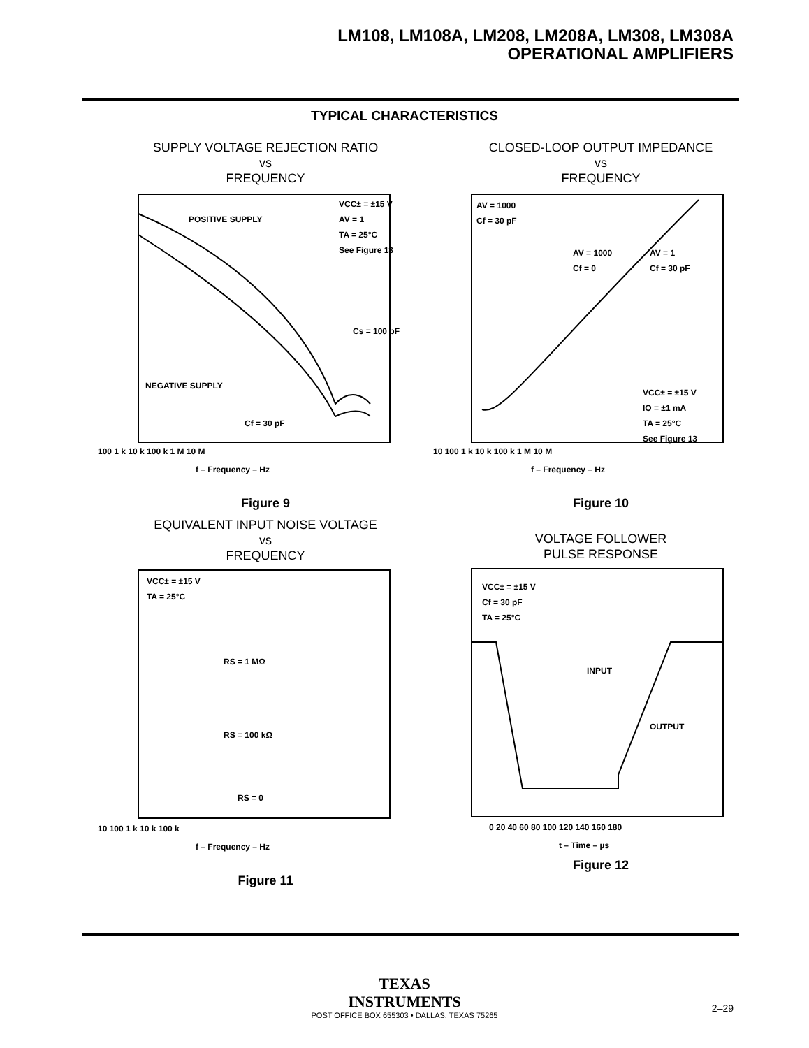LM108, LM108A, LM208, LM208A, LM308, LM308A
OPERATIONAL AMPLIFIERS
TYPICAL CHARACTERISTICS
SUPPLY VOLTAGE REJECTION RATIO
vs
FREQUENCY
POSITIVE SUPPLY
VCC± = ±15 V
AV = 1
TA = 25°C
See Figure 13
Cs = 100 pF
NEGATIVE SUPPLY
Cf = 30 pF
100 1 k 10 k 100 k 1 M 10 M
f – Frequency – Hz
Figure 9
CLOSED-LOOP OUTPUT IMPEDANCE
vs
FREQUENCY
AV = 1000
Cf = 30 pF
AV = 1000
Cf = 0
AV = 1
Cf = 30 pF
VCC± = ±15 V
IO = ±1 mA
TA = 25°C
See Figure 13
10 100 1 k 10 k 100 k 1 M 10 M
f – Frequency – Hz
Figure 10
EQUIVALENT INPUT NOISE VOLTAGE
vs
FREQUENCY
VCC± = ±15 V
TA = 25°C
RS = 1 MΩ
RS = 100 kΩ
RS = 0
10 100 1 k 10 k 100 k
f – Frequency – Hz
Figure 11
VOLTAGE FOLLOWER
PULSE RESPONSE
VCC± = ±15 V
Cf = 30 pF
TA = 25°C
INPUT
OUTPUT
0 20 40 60 80 100 120 140 160 180
t – Time – µs
Figure 12
TEXAS
INSTRUMENTS
POST OFFICE BOX 655303 • DALLAS, TEXAS 75265
2–29